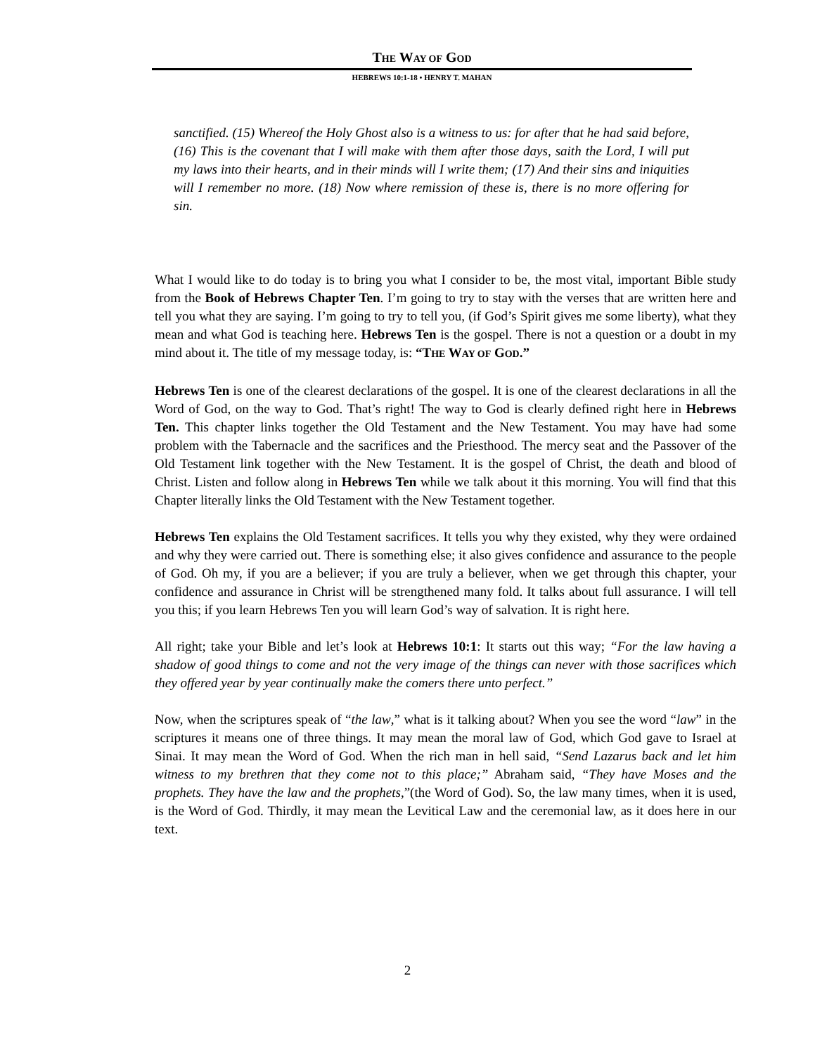THE WAY OF GOD
HEBREWS 10:1-18 • HENRY T. MAHAN
sanctified. (15) Whereof the Holy Ghost also is a witness to us: for after that he had said before, (16) This is the covenant that I will make with them after those days, saith the Lord, I will put my laws into their hearts, and in their minds will I write them; (17) And their sins and iniquities will I remember no more. (18) Now where remission of these is, there is no more offering for sin.
What I would like to do today is to bring you what I consider to be, the most vital, important Bible study from the Book of Hebrews Chapter Ten. I’m going to try to stay with the verses that are written here and tell you what they are saying. I’m going to try to tell you, (if God’s Spirit gives me some liberty), what they mean and what God is teaching here. Hebrews Ten is the gospel. There is not a question or a doubt in my mind about it. The title of my message today, is: “THE WAY OF GOD.”
Hebrews Ten is one of the clearest declarations of the gospel. It is one of the clearest declarations in all the Word of God, on the way to God. That’s right! The way to God is clearly defined right here in Hebrews Ten. This chapter links together the Old Testament and the New Testament. You may have had some problem with the Tabernacle and the sacrifices and the Priesthood. The mercy seat and the Passover of the Old Testament link together with the New Testament. It is the gospel of Christ, the death and blood of Christ. Listen and follow along in Hebrews Ten while we talk about it this morning. You will find that this Chapter literally links the Old Testament with the New Testament together.
Hebrews Ten explains the Old Testament sacrifices. It tells you why they existed, why they were ordained and why they were carried out. There is something else; it also gives confidence and assurance to the people of God. Oh my, if you are a believer; if you are truly a believer, when we get through this chapter, your confidence and assurance in Christ will be strengthened many fold. It talks about full assurance. I will tell you this; if you learn Hebrews Ten you will learn God’s way of salvation. It is right here.
All right; take your Bible and let’s look at Hebrews 10:1: It starts out this way; “For the law having a shadow of good things to come and not the very image of the things can never with those sacrifices which they offered year by year continually make the comers there unto perfect.”
Now, when the scriptures speak of “the law,” what is it talking about? When you see the word “law” in the scriptures it means one of three things. It may mean the moral law of God, which God gave to Israel at Sinai. It may mean the Word of God. When the rich man in hell said, “Send Lazarus back and let him witness to my brethren that they come not to this place;” Abraham said, “They have Moses and the prophets. They have the law and the prophets,”(the Word of God). So, the law many times, when it is used, is the Word of God. Thirdly, it may mean the Levitical Law and the ceremonial law, as it does here in our text.
2